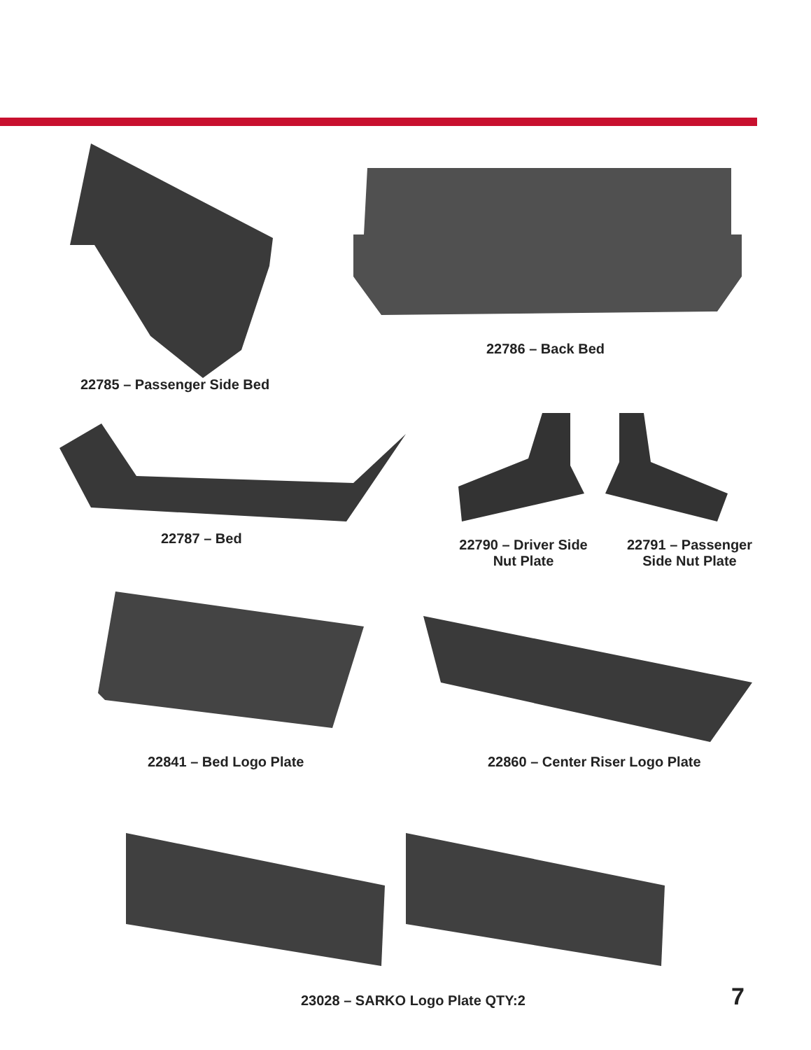22785 – Passenger Side Bed
22786 – Back Bed
22787 – Bed
22790 – Driver Side Nut Plate
22791 – Passenger Side Nut Plate
22841 – Bed Logo Plate
22860 – Center Riser Logo Plate
23028 – SARKO Logo Plate QTY:2 7